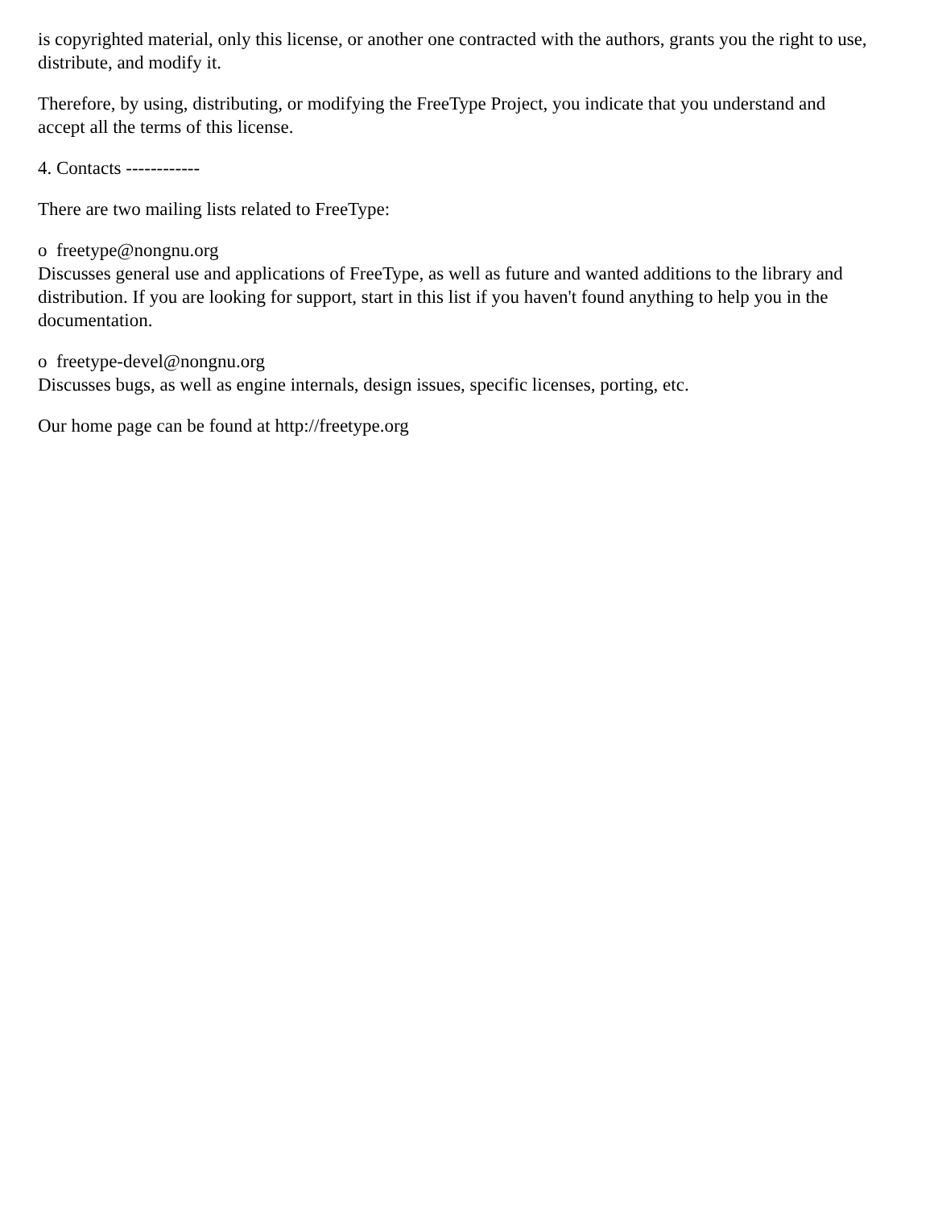is copyrighted material, only this license, or another one contracted with the authors, grants you the right to use, distribute, and modify it.
Therefore, by using, distributing, or modifying the FreeType Project, you indicate that you understand and accept all the terms of this license.
4. Contacts ------------
There are two mailing lists related to FreeType:
o freetype@nongnu.org
Discusses general use and applications of FreeType, as well as future and wanted additions to the library and distribution. If you are looking for support, start in this list if you haven't found anything to help you in the documentation.
o freetype-devel@nongnu.org
Discusses bugs, as well as engine internals, design issues, specific licenses, porting, etc.
Our home page can be found at http://freetype.org